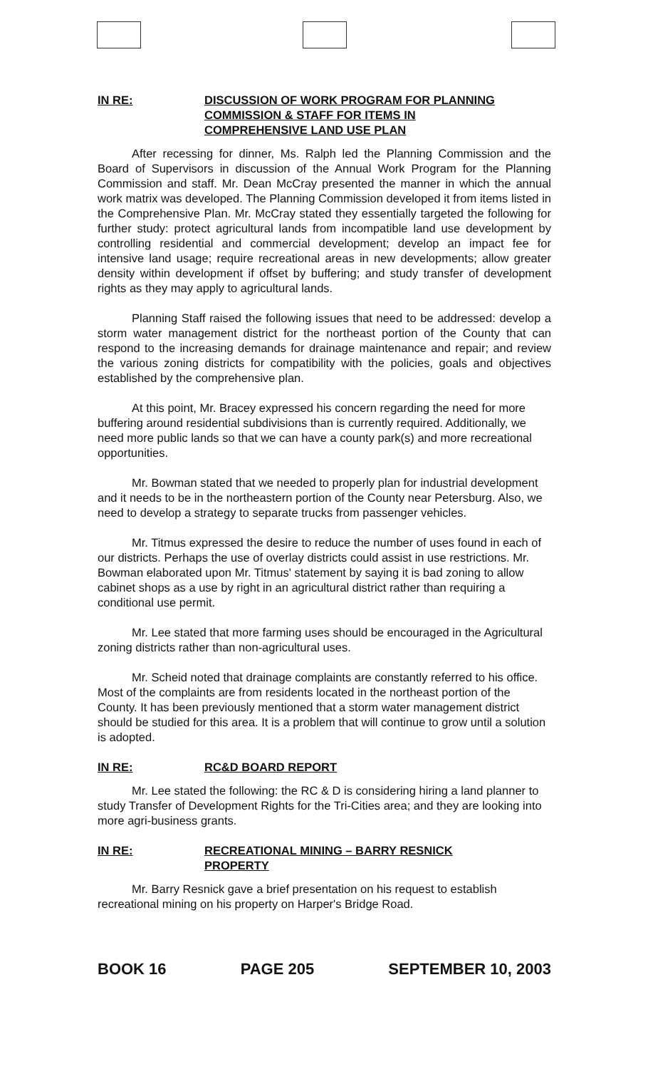IN RE: DISCUSSION OF WORK PROGRAM FOR PLANNING
COMMISSION & STAFF FOR ITEMS IN
COMPREHENSIVE LAND USE PLAN
After recessing for dinner, Ms. Ralph led the Planning Commission and the Board of Supervisors in discussion of the Annual Work Program for the Planning Commission and staff. Mr. Dean McCray presented the manner in which the annual work matrix was developed. The Planning Commission developed it from items listed in the Comprehensive Plan. Mr. McCray stated they essentially targeted the following for further study: protect agricultural lands from incompatible land use development by controlling residential and commercial development; develop an impact fee for intensive land usage; require recreational areas in new developments; allow greater density within development if offset by buffering; and study transfer of development rights as they may apply to agricultural lands.
Planning Staff raised the following issues that need to be addressed: develop a storm water management district for the northeast portion of the County that can respond to the increasing demands for drainage maintenance and repair; and review the various zoning districts for compatibility with the policies, goals and objectives established by the comprehensive plan.
At this point, Mr. Bracey expressed his concern regarding the need for more buffering around residential subdivisions than is currently required. Additionally, we need more public lands so that we can have a county park(s) and more recreational opportunities.
Mr. Bowman stated that we needed to properly plan for industrial development and it needs to be in the northeastern portion of the County near Petersburg. Also, we need to develop a strategy to separate trucks from passenger vehicles.
Mr. Titmus expressed the desire to reduce the number of uses found in each of our districts. Perhaps the use of overlay districts could assist in use restrictions. Mr. Bowman elaborated upon Mr. Titmus' statement by saying it is bad zoning to allow cabinet shops as a use by right in an agricultural district rather than requiring a conditional use permit.
Mr. Lee stated that more farming uses should be encouraged in the Agricultural zoning districts rather than non-agricultural uses.
Mr. Scheid noted that drainage complaints are constantly referred to his office. Most of the complaints are from residents located in the northeast portion of the County. It has been previously mentioned that a storm water management district should be studied for this area. It is a problem that will continue to grow until a solution is adopted.
IN RE: RC&D BOARD REPORT
Mr. Lee stated the following: the RC & D is considering hiring a land planner to study Transfer of Development Rights for the Tri-Cities area; and they are looking into more agri-business grants.
IN RE: RECREATIONAL MINING – BARRY RESNICK
PROPERTY
Mr. Barry Resnick gave a brief presentation on his request to establish recreational mining on his property on Harper's Bridge Road.
BOOK 16 PAGE 205 SEPTEMBER 10, 2003